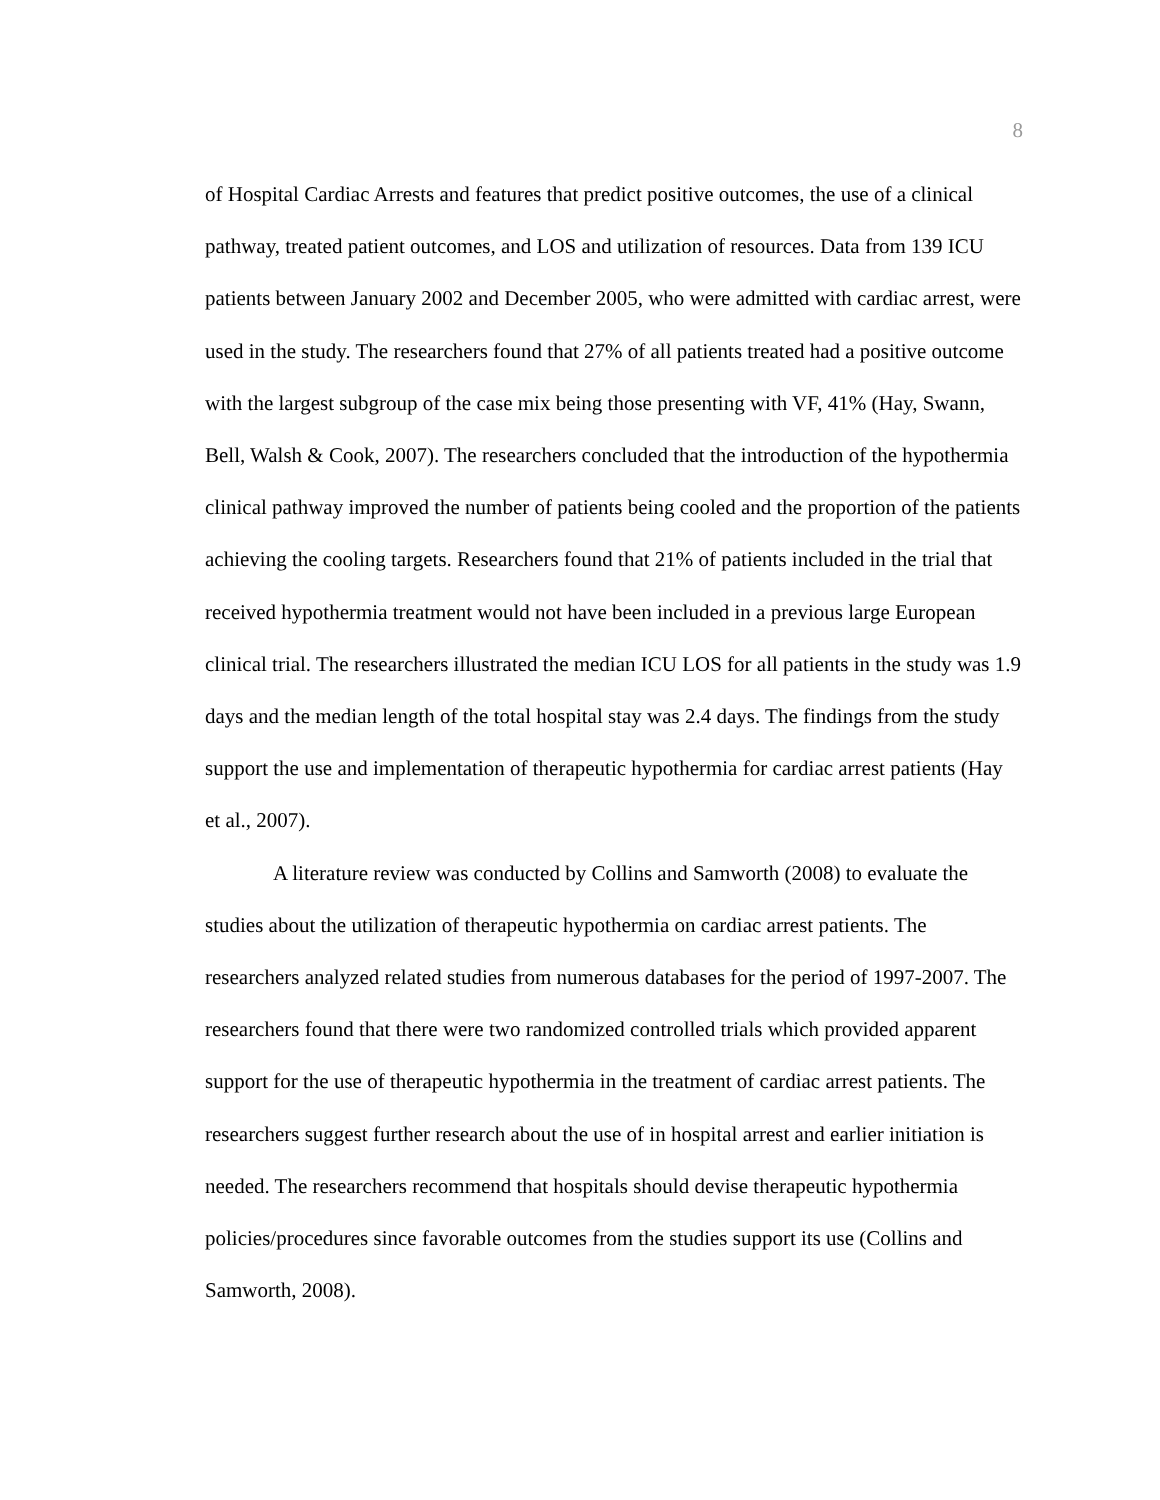8
of Hospital Cardiac Arrests and features that predict positive outcomes, the use of a clinical pathway, treated patient outcomes, and LOS and utilization of resources. Data from 139 ICU patients between January 2002 and December 2005, who were admitted with cardiac arrest, were used in the study. The researchers found that 27% of all patients treated had a positive outcome with the largest subgroup of the case mix being those presenting with VF, 41% (Hay, Swann, Bell, Walsh & Cook, 2007). The researchers concluded that the introduction of the hypothermia clinical pathway improved the number of patients being cooled and the proportion of the patients achieving the cooling targets. Researchers found that 21% of patients included in the trial that received hypothermia treatment would not have been included in a previous large European clinical trial. The researchers illustrated the median ICU LOS for all patients in the study was 1.9 days and the median length of the total hospital stay was 2.4 days. The findings from the study support the use and implementation of therapeutic hypothermia for cardiac arrest patients (Hay et al., 2007).
A literature review was conducted by Collins and Samworth (2008) to evaluate the studies about the utilization of therapeutic hypothermia on cardiac arrest patients. The researchers analyzed related studies from numerous databases for the period of 1997-2007. The researchers found that there were two randomized controlled trials which provided apparent support for the use of therapeutic hypothermia in the treatment of cardiac arrest patients. The researchers suggest further research about the use of in hospital arrest and earlier initiation is needed. The researchers recommend that hospitals should devise therapeutic hypothermia policies/procedures since favorable outcomes from the studies support its use (Collins and Samworth, 2008).